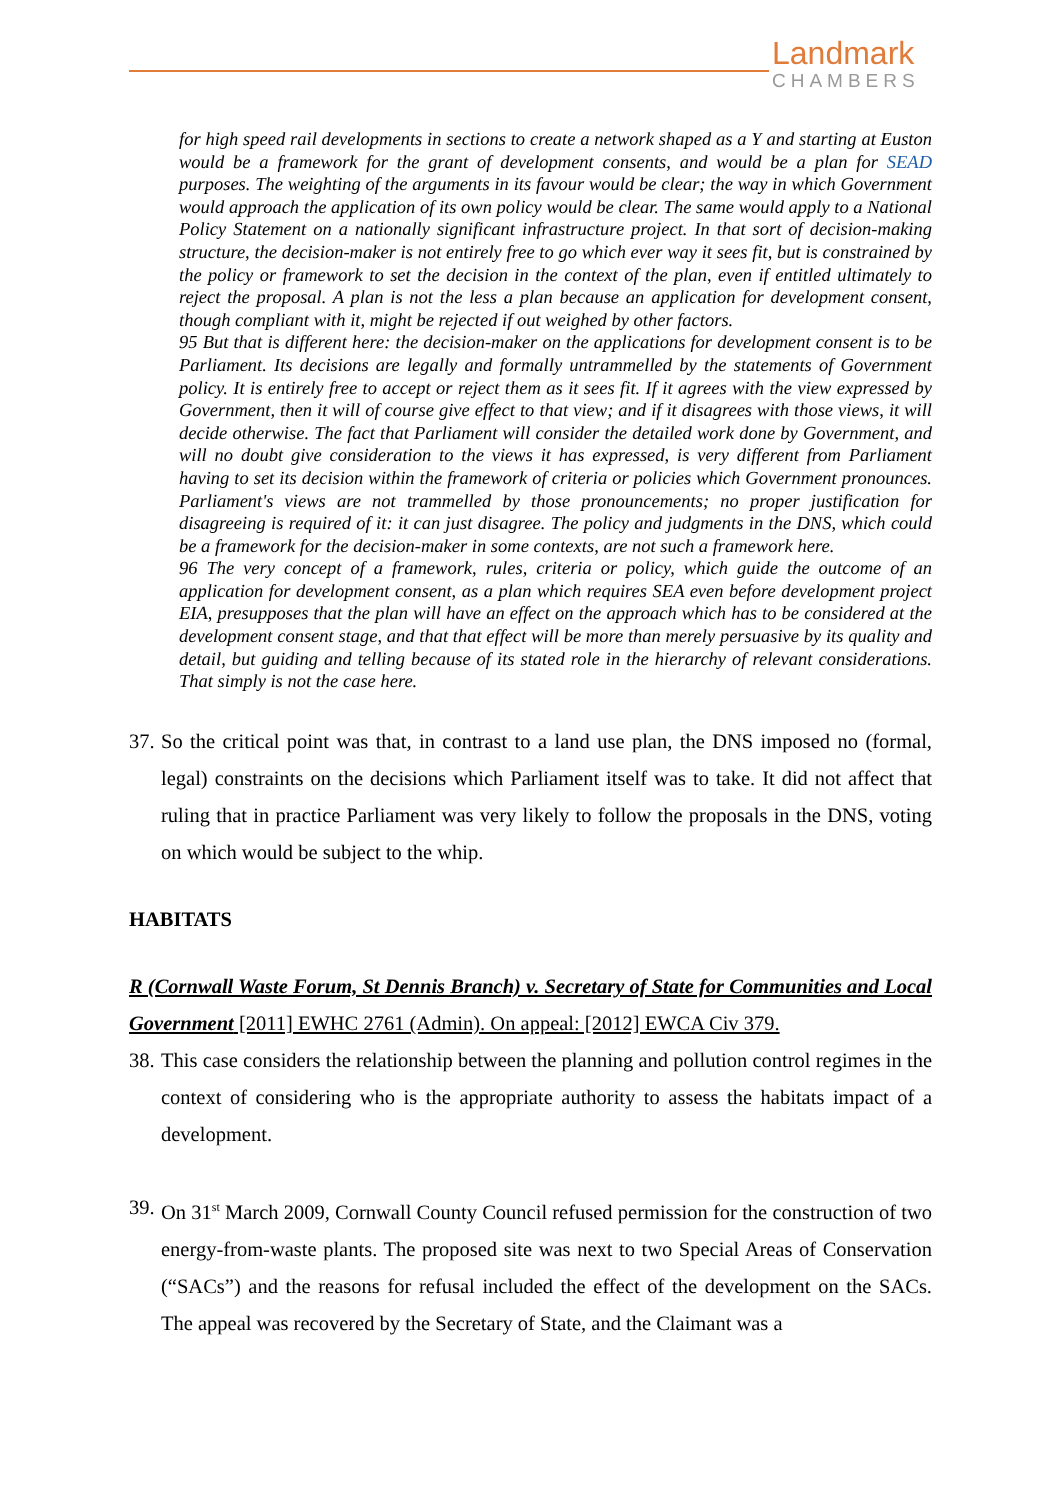Landmark
CHAMBERS
for high speed rail developments in sections to create a network shaped as a Y and starting at Euston would be a framework for the grant of development consents, and would be a plan for SEAD purposes. The weighting of the arguments in its favour would be clear; the way in which Government would approach the application of its own policy would be clear. The same would apply to a National Policy Statement on a nationally significant infrastructure project. In that sort of decision-making structure, the decision-maker is not entirely free to go which ever way it sees fit, but is constrained by the policy or framework to set the decision in the context of the plan, even if entitled ultimately to reject the proposal. A plan is not the less a plan because an application for development consent, though compliant with it, might be rejected if out weighed by other factors.
95 But that is different here: the decision-maker on the applications for development consent is to be Parliament. Its decisions are legally and formally untrammelled by the statements of Government policy. It is entirely free to accept or reject them as it sees fit. If it agrees with the view expressed by Government, then it will of course give effect to that view; and if it disagrees with those views, it will decide otherwise. The fact that Parliament will consider the detailed work done by Government, and will no doubt give consideration to the views it has expressed, is very different from Parliament having to set its decision within the framework of criteria or policies which Government pronounces. Parliament's views are not trammelled by those pronouncements; no proper justification for disagreeing is required of it: it can just disagree. The policy and judgments in the DNS, which could be a framework for the decision-maker in some contexts, are not such a framework here.
96 The very concept of a framework, rules, criteria or policy, which guide the outcome of an application for development consent, as a plan which requires SEA even before development project EIA, presupposes that the plan will have an effect on the approach which has to be considered at the development consent stage, and that that effect will be more than merely persuasive by its quality and detail, but guiding and telling because of its stated role in the hierarchy of relevant considerations. That simply is not the case here.
37. So the critical point was that, in contrast to a land use plan, the DNS imposed no (formal, legal) constraints on the decisions which Parliament itself was to take. It did not affect that ruling that in practice Parliament was very likely to follow the proposals in the DNS, voting on which would be subject to the whip.
HABITATS
R (Cornwall Waste Forum, St Dennis Branch) v. Secretary of State for Communities and Local Government [2011] EWHC 2761 (Admin). On appeal: [2012] EWCA Civ 379.
38. This case considers the relationship between the planning and pollution control regimes in the context of considering who is the appropriate authority to assess the habitats impact of a development.
39. On 31<sup>st</sup> March 2009, Cornwall County Council refused permission for the construction of two energy-from-waste plants. The proposed site was next to two Special Areas of Conservation (“SACs”) and the reasons for refusal included the effect of the development on the SACs. The appeal was recovered by the Secretary of State, and the Claimant was a